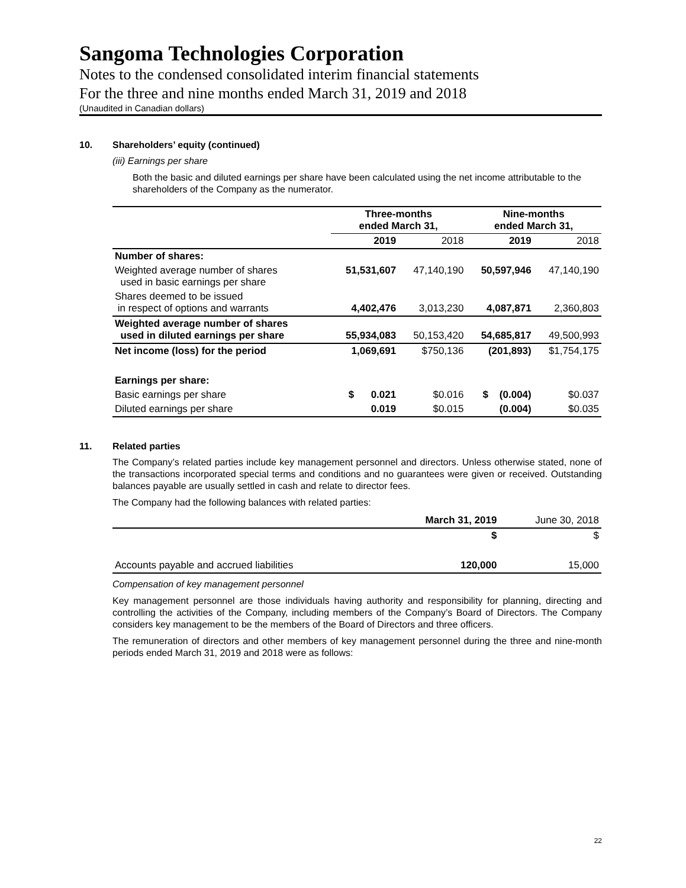Sangoma Technologies Corporation
Notes to the condensed consolidated interim financial statements
For the three and nine months ended March 31, 2019 and 2018
(Unaudited in Canadian dollars)
10. Shareholders’ equity (continued)
(iii) Earnings per share
Both the basic and diluted earnings per share have been calculated using the net income attributable to the shareholders of the Company as the numerator.
| | Three-months ended March 31, | | Nine-months ended March 31, | |
| --- | --- | --- | --- | --- |
| | 2019 | 2018 | 2019 | 2018 |
| Number of shares: | | | | |
| Weighted average number of shares used in basic earnings per share | 51,531,607 | 47,140,190 | 50,597,946 | 47,140,190 |
| Shares deemed to be issued in respect of options and warrants | 4,402,476 | 3,013,230 | 4,087,871 | 2,360,803 |
| Weighted average number of shares used in diluted earnings per share | 55,934,083 | 50,153,420 | 54,685,817 | 49,500,993 |
| Net income (loss) for the period | 1,069,691 | $750,136 | (201,893) | $1,754,175 |
| Earnings per share: | | | | |
| Basic earnings per share | $ 0.021 | $0.016 | $ (0.004) | $0.037 |
| Diluted earnings per share | 0.019 | $0.015 | (0.004) | $0.035 |
11. Related parties
The Company’s related parties include key management personnel and directors. Unless otherwise stated, none of the transactions incorporated special terms and conditions and no guarantees were given or received. Outstanding balances payable are usually settled in cash and relate to director fees.
The Company had the following balances with related parties:
| | March 31, 2019 | June 30, 2018 |
| | $ | $ |
| Accounts payable and accrued liabilities | 120,000 | 15,000 |
Compensation of key management personnel
Key management personnel are those individuals having authority and responsibility for planning, directing and controlling the activities of the Company, including members of the Company’s Board of Directors. The Company considers key management to be the members of the Board of Directors and three officers.
The remuneration of directors and other members of key management personnel during the three and nine-month periods ended March 31, 2019 and 2018 were as follows:
22